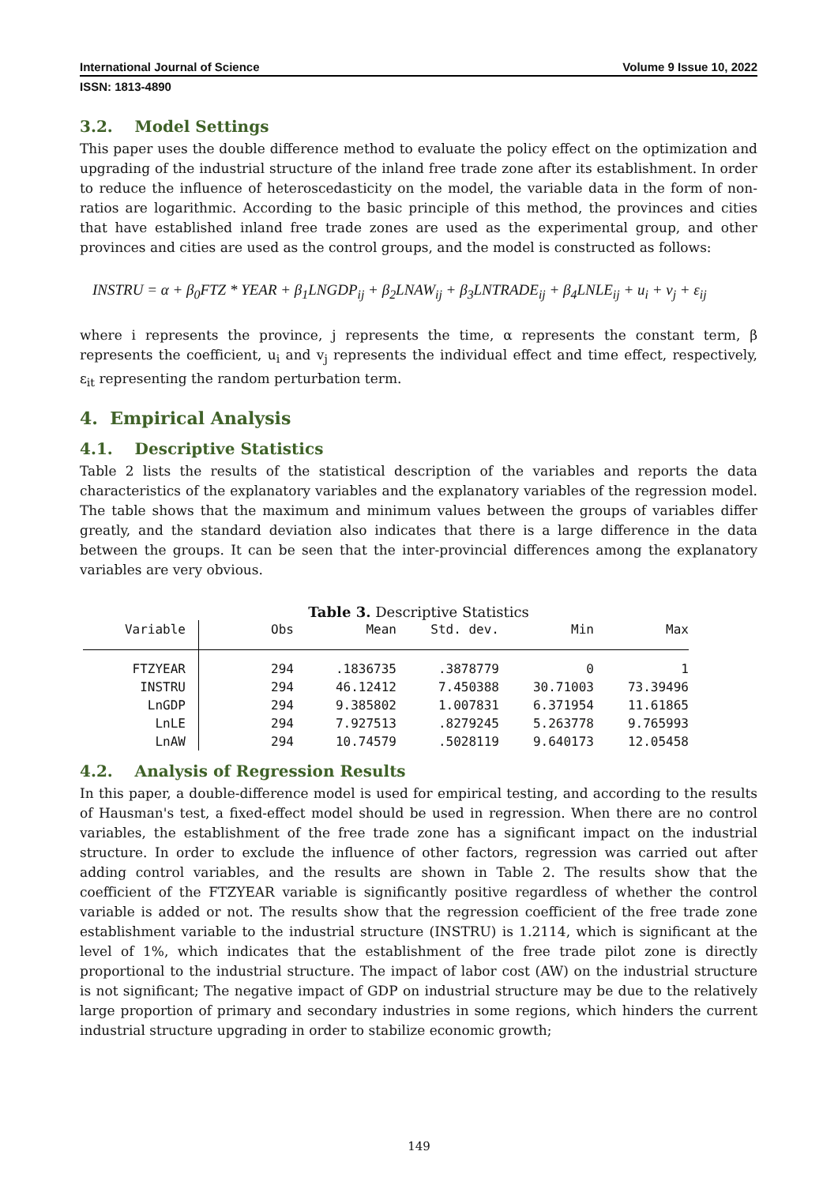International Journal of Science Volume 9 Issue 10, 2022
ISSN: 1813-4890
3.2. Model Settings
This paper uses the double difference method to evaluate the policy effect on the optimization and upgrading of the industrial structure of the inland free trade zone after its establishment. In order to reduce the influence of heteroscedasticity on the model, the variable data in the form of non-ratios are logarithmic. According to the basic principle of this method, the provinces and cities that have established inland free trade zones are used as the experimental group, and other provinces and cities are used as the control groups, and the model is constructed as follows:
INSTRU = α + β<sub>0</sub>FTZ * YEAR + β<sub>1</sub>LNGDP<sub>ij</sub> + β<sub>2</sub>LNAW<sub>ij</sub> + β<sub>3</sub>LNTRADE<sub>ij</sub> + β<sub>4</sub>LNLE<sub>ij</sub> + u<sub>i</sub> + v<sub>j</sub> + ε<sub>ij</sub>
where i represents the province, j represents the time, α represents the constant term, β represents the coefficient, u<sub>i</sub> and v<sub>j</sub> represents the individual effect and time effect, respectively, ε<sub>it</sub> representing the random perturbation term.
4. Empirical Analysis
4.1. Descriptive Statistics
Table 2 lists the results of the statistical description of the variables and reports the data characteristics of the explanatory variables and the explanatory variables of the regression model. The table shows that the maximum and minimum values between the groups of variables differ greatly, and the standard deviation also indicates that there is a large difference in the data between the groups. It can be seen that the inter-provincial differences among the explanatory variables are very obvious.
Table 3. Descriptive Statistics
| Variable | Obs | Mean | Std. dev. | Min | Max |
| --- | --- | --- | --- | --- | --- |
| FTZYEAR | 294 | .1836735 | .3878779 | 0 | 1 |
| INSTRU | 294 | 46.12412 | 7.450388 | 30.71003 | 73.39496 |
| LnGDP | 294 | 9.385802 | 1.007831 | 6.371954 | 11.61865 |
| LnLE | 294 | 7.927513 | .8279245 | 5.263778 | 9.765993 |
| LnAW | 294 | 10.74579 | .5028119 | 9.640173 | 12.05458 |
4.2. Analysis of Regression Results
In this paper, a double-difference model is used for empirical testing, and according to the results of Hausman's test, a fixed-effect model should be used in regression. When there are no control variables, the establishment of the free trade zone has a significant impact on the industrial structure. In order to exclude the influence of other factors, regression was carried out after adding control variables, and the results are shown in Table 2. The results show that the coefficient of the FTZYEAR variable is significantly positive regardless of whether the control variable is added or not. The results show that the regression coefficient of the free trade zone establishment variable to the industrial structure (INSTRU) is 1.2114, which is significant at the level of 1%, which indicates that the establishment of the free trade pilot zone is directly proportional to the industrial structure. The impact of labor cost (AW) on the industrial structure is not significant; The negative impact of GDP on industrial structure may be due to the relatively large proportion of primary and secondary industries in some regions, which hinders the current industrial structure upgrading in order to stabilize economic growth;
149